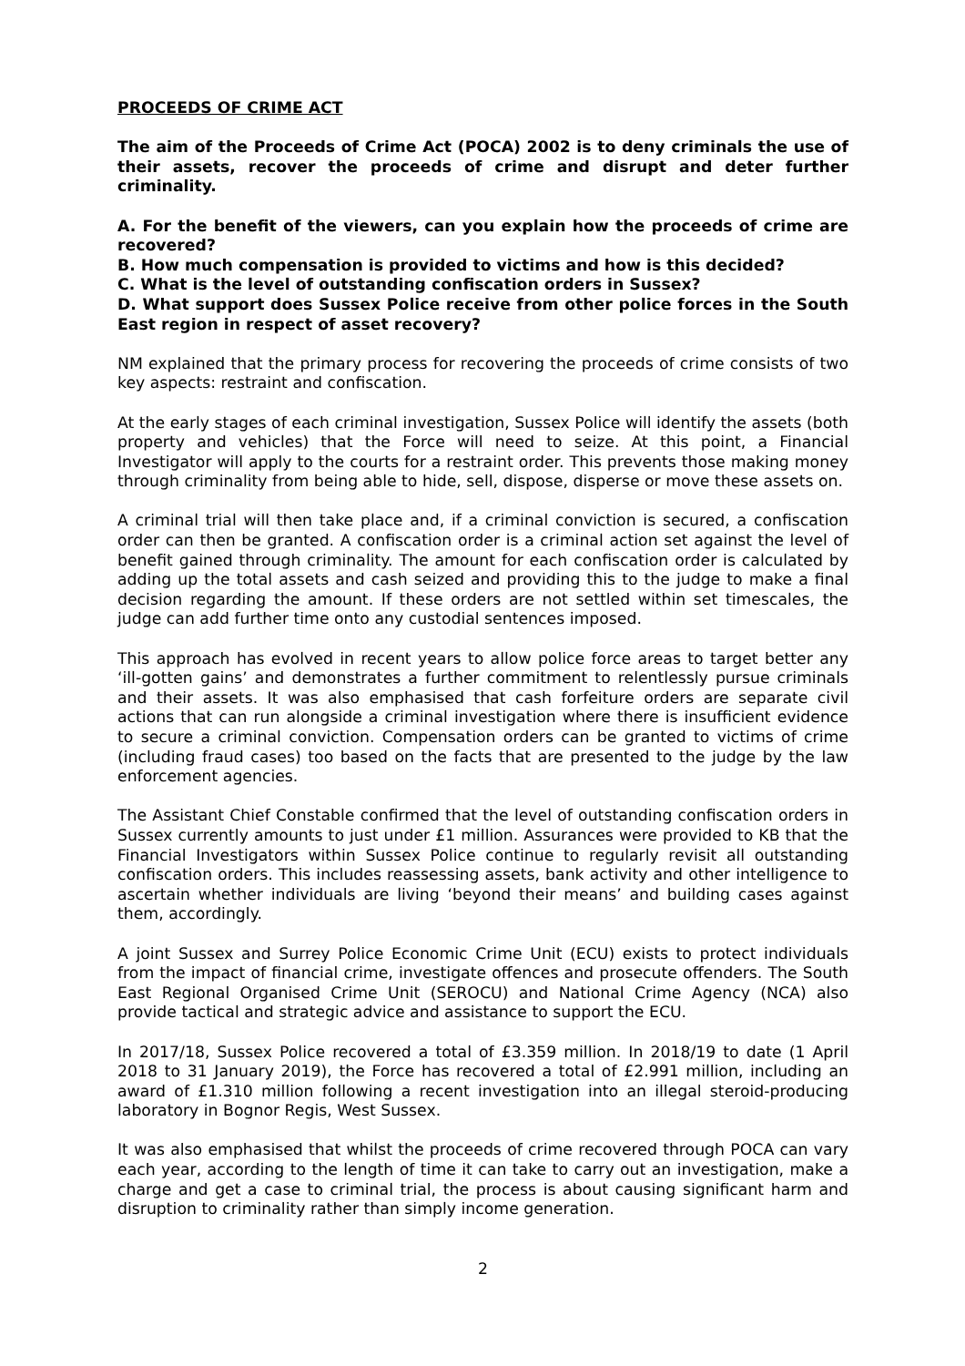PROCEEDS OF CRIME ACT
The aim of the Proceeds of Crime Act (POCA) 2002 is to deny criminals the use of their assets, recover the proceeds of crime and disrupt and deter further criminality.
A. For the benefit of the viewers, can you explain how the proceeds of crime are recovered?
B. How much compensation is provided to victims and how is this decided?
C. What is the level of outstanding confiscation orders in Sussex?
D. What support does Sussex Police receive from other police forces in the South East region in respect of asset recovery?
NM explained that the primary process for recovering the proceeds of crime consists of two key aspects: restraint and confiscation.
At the early stages of each criminal investigation, Sussex Police will identify the assets (both property and vehicles) that the Force will need to seize. At this point, a Financial Investigator will apply to the courts for a restraint order. This prevents those making money through criminality from being able to hide, sell, dispose, disperse or move these assets on.
A criminal trial will then take place and, if a criminal conviction is secured, a confiscation order can then be granted. A confiscation order is a criminal action set against the level of benefit gained through criminality. The amount for each confiscation order is calculated by adding up the total assets and cash seized and providing this to the judge to make a final decision regarding the amount. If these orders are not settled within set timescales, the judge can add further time onto any custodial sentences imposed.
This approach has evolved in recent years to allow police force areas to target better any ‘ill-gotten gains’ and demonstrates a further commitment to relentlessly pursue criminals and their assets. It was also emphasised that cash forfeiture orders are separate civil actions that can run alongside a criminal investigation where there is insufficient evidence to secure a criminal conviction. Compensation orders can be granted to victims of crime (including fraud cases) too based on the facts that are presented to the judge by the law enforcement agencies.
The Assistant Chief Constable confirmed that the level of outstanding confiscation orders in Sussex currently amounts to just under £1 million. Assurances were provided to KB that the Financial Investigators within Sussex Police continue to regularly revisit all outstanding confiscation orders. This includes reassessing assets, bank activity and other intelligence to ascertain whether individuals are living ‘beyond their means’ and building cases against them, accordingly.
A joint Sussex and Surrey Police Economic Crime Unit (ECU) exists to protect individuals from the impact of financial crime, investigate offences and prosecute offenders. The South East Regional Organised Crime Unit (SEROCU) and National Crime Agency (NCA) also provide tactical and strategic advice and assistance to support the ECU.
In 2017/18, Sussex Police recovered a total of £3.359 million. In 2018/19 to date (1 April 2018 to 31 January 2019), the Force has recovered a total of £2.991 million, including an award of £1.310 million following a recent investigation into an illegal steroid-producing laboratory in Bognor Regis, West Sussex.
It was also emphasised that whilst the proceeds of crime recovered through POCA can vary each year, according to the length of time it can take to carry out an investigation, make a charge and get a case to criminal trial, the process is about causing significant harm and disruption to criminality rather than simply income generation.
2